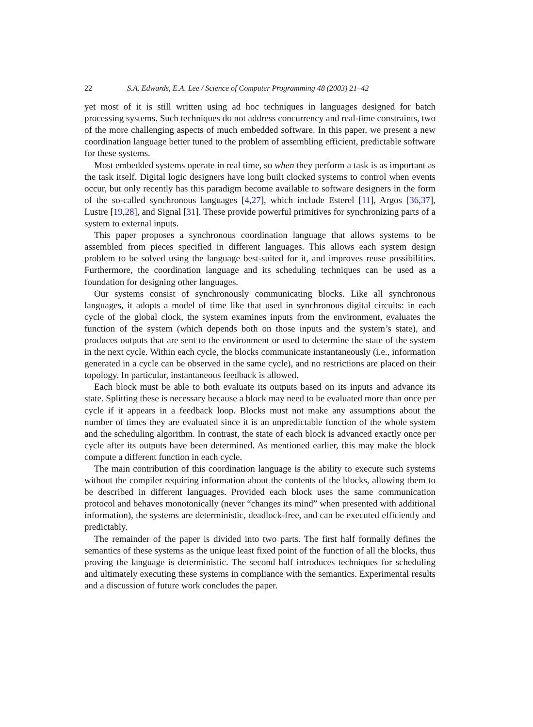22 S.A. Edwards, E.A. Lee / Science of Computer Programming 48 (2003) 21–42
yet most of it is still written using ad hoc techniques in languages designed for batch processing systems. Such techniques do not address concurrency and real-time constraints, two of the more challenging aspects of much embedded software. In this paper, we present a new coordination language better tuned to the problem of assembling efficient, predictable software for these systems.
Most embedded systems operate in real time, so when they perform a task is as important as the task itself. Digital logic designers have long built clocked systems to control when events occur, but only recently has this paradigm become available to software designers in the form of the so-called synchronous languages [4,27], which include Esterel [11], Argos [36,37], Lustre [19,28], and Signal [31]. These provide powerful primitives for synchronizing parts of a system to external inputs.
This paper proposes a synchronous coordination language that allows systems to be assembled from pieces specified in different languages. This allows each system design problem to be solved using the language best-suited for it, and improves reuse possibilities. Furthermore, the coordination language and its scheduling techniques can be used as a foundation for designing other languages.
Our systems consist of synchronously communicating blocks. Like all synchronous languages, it adopts a model of time like that used in synchronous digital circuits: in each cycle of the global clock, the system examines inputs from the environment, evaluates the function of the system (which depends both on those inputs and the system’s state), and produces outputs that are sent to the environment or used to determine the state of the system in the next cycle. Within each cycle, the blocks communicate instantaneously (i.e., information generated in a cycle can be observed in the same cycle), and no restrictions are placed on their topology. In particular, instantaneous feedback is allowed.
Each block must be able to both evaluate its outputs based on its inputs and advance its state. Splitting these is necessary because a block may need to be evaluated more than once per cycle if it appears in a feedback loop. Blocks must not make any assumptions about the number of times they are evaluated since it is an unpredictable function of the whole system and the scheduling algorithm. In contrast, the state of each block is advanced exactly once per cycle after its outputs have been determined. As mentioned earlier, this may make the block compute a different function in each cycle.
The main contribution of this coordination language is the ability to execute such systems without the compiler requiring information about the contents of the blocks, allowing them to be described in different languages. Provided each block uses the same communication protocol and behaves monotonically (never “changes its mind” when presented with additional information), the systems are deterministic, deadlock-free, and can be executed efficiently and predictably.
The remainder of the paper is divided into two parts. The first half formally defines the semantics of these systems as the unique least fixed point of the function of all the blocks, thus proving the language is deterministic. The second half introduces techniques for scheduling and ultimately executing these systems in compliance with the semantics. Experimental results and a discussion of future work concludes the paper.